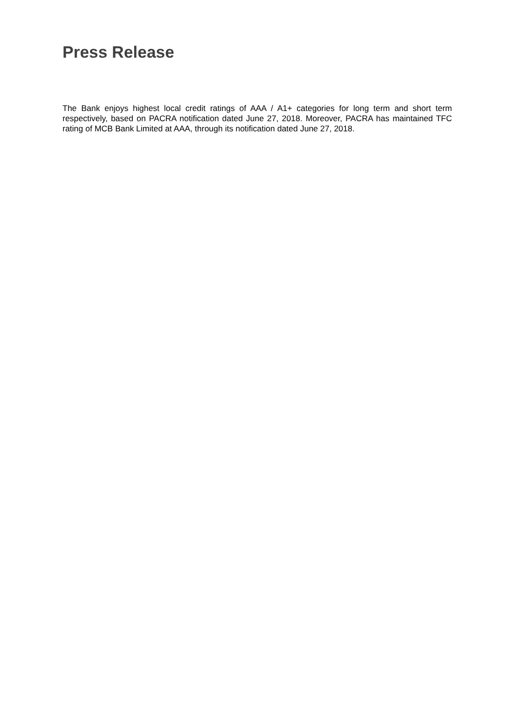Press Release
The Bank enjoys highest local credit ratings of AAA / A1+ categories for long term and short term respectively, based on PACRA notification dated June 27, 2018. Moreover, PACRA has maintained TFC rating of MCB Bank Limited at AAA, through its notification dated June 27, 2018.